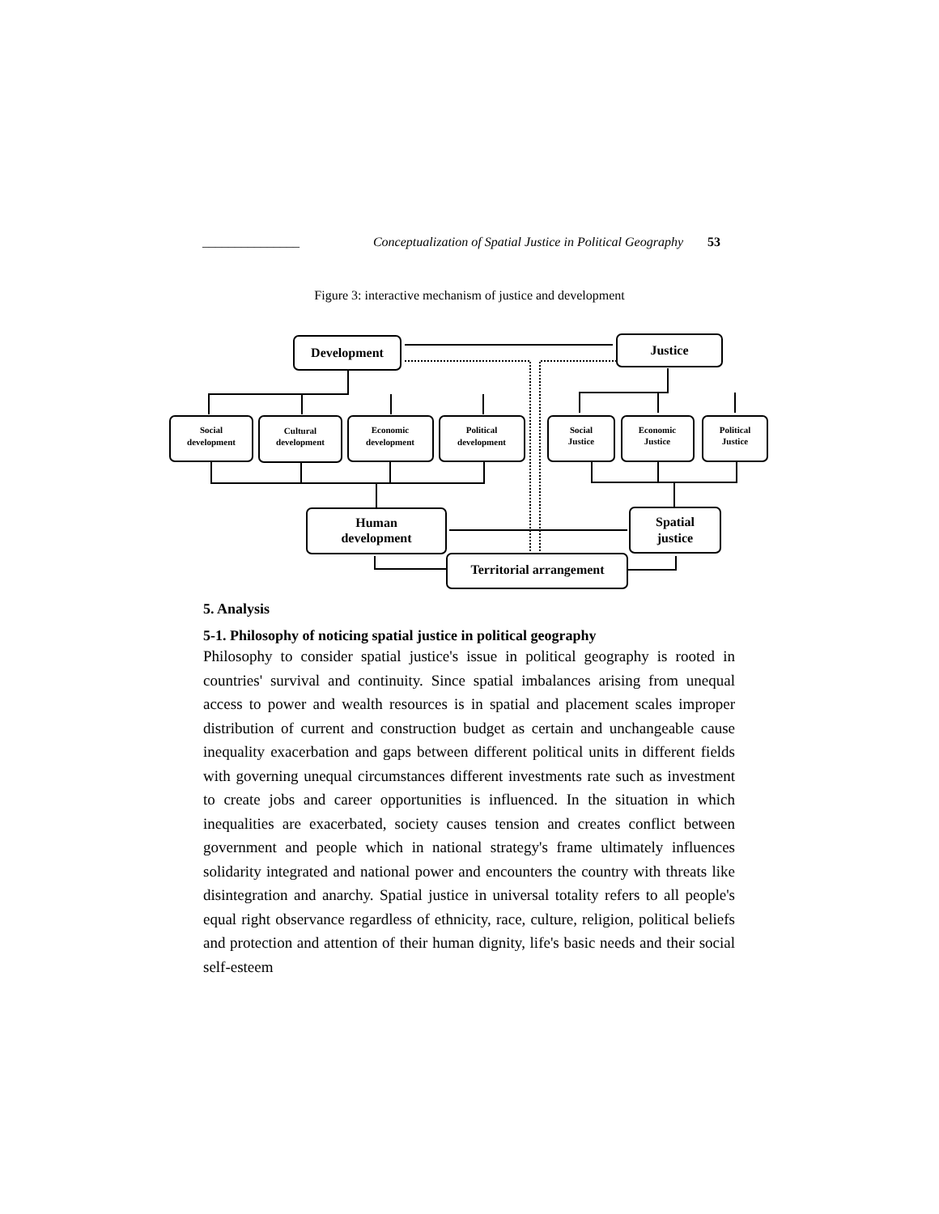_______________ Conceptualization of Spatial Justice in Political Geography 53
Figure 3: interactive mechanism of justice and development
Development
Justice
Human
development
Spatial
justice
Territorial arrangement
Social
development
Cultural
development
Economic
development
Political
development
Social
Justice
Economic
Justice
Political
Justice
5. Analysis
5-1. Philosophy of noticing spatial justice in political geography
Philosophy to consider spatial justice's issue in political geography is rooted in countries' survival and continuity. Since spatial imbalances arising from unequal access to power and wealth resources is in spatial and placement scales improper distribution of current and construction budget as certain and unchangeable cause inequality exacerbation and gaps between different political units in different fields with governing unequal circumstances different investments rate such as investment to create jobs and career opportunities is influenced. In the situation in which inequalities are exacerbated, society causes tension and creates conflict between government and people which in national strategy's frame ultimately influences solidarity integrated and national power and encounters the country with threats like disintegration and anarchy. Spatial justice in universal totality refers to all people's equal right observance regardless of ethnicity, race, culture, religion, political beliefs and protection and attention of their human dignity, life's basic needs and their social self-esteem